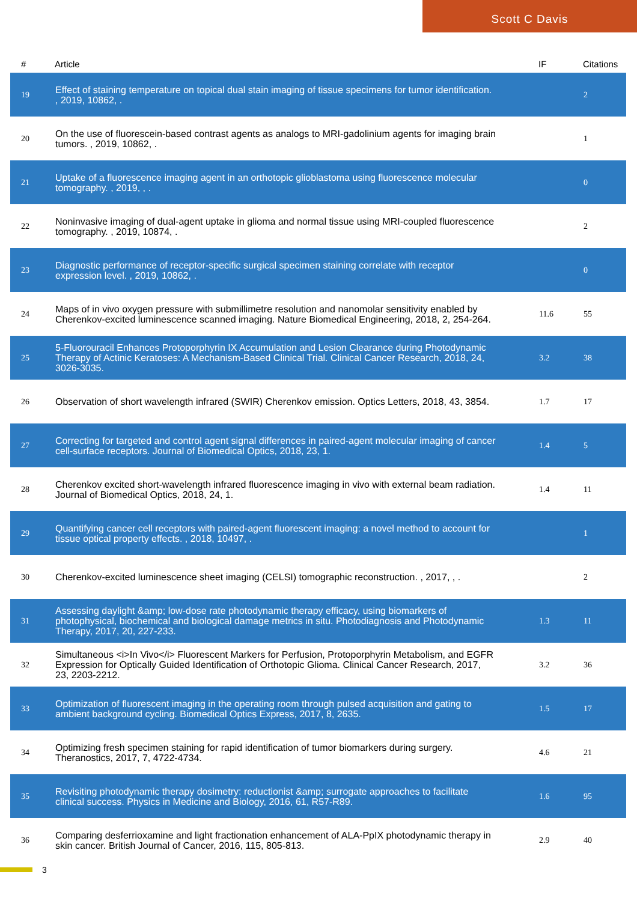Scott C Davis
| # | Article | IF | Citations |
| --- | --- | --- | --- |
| 19 | Effect of staining temperature on topical dual stain imaging of tissue specimens for tumor identification. , 2019, 10862, . | | 2 |
| 20 | On the use of fluorescein-based contrast agents as analogs to MRI-gadolinium agents for imaging brain tumors. , 2019, 10862, . | | 1 |
| 21 | Uptake of a fluorescence imaging agent in an orthotopic glioblastoma using fluorescence molecular tomography. , 2019, , . | | 0 |
| 22 | Noninvasive imaging of dual-agent uptake in glioma and normal tissue using MRI-coupled fluorescence tomography. , 2019, 10874, . | | 2 |
| 23 | Diagnostic performance of receptor-specific surgical specimen staining correlate with receptor expression level. , 2019, 10862, . | | 0 |
| 24 | Maps of in vivo oxygen pressure with submillimetre resolution and nanomolar sensitivity enabled by Cherenkov-excited luminescence scanned imaging. Nature Biomedical Engineering, 2018, 2, 254-264. | 11.6 | 55 |
| 25 | 5-Fluorouracil Enhances Protoporphyrin IX Accumulation and Lesion Clearance during Photodynamic Therapy of Actinic Keratoses: A Mechanism-Based Clinical Trial. Clinical Cancer Research, 2018, 24, 3026-3035. | 3.2 | 38 |
| 26 | Observation of short wavelength infrared (SWIR) Cherenkov emission. Optics Letters, 2018, 43, 3854. | 1.7 | 17 |
| 27 | Correcting for targeted and control agent signal differences in paired-agent molecular imaging of cancer cell-surface receptors. Journal of Biomedical Optics, 2018, 23, 1. | 1.4 | 5 |
| 28 | Cherenkov excited short-wavelength infrared fluorescence imaging in vivo with external beam radiation. Journal of Biomedical Optics, 2018, 24, 1. | 1.4 | 11 |
| 29 | Quantifying cancer cell receptors with paired-agent fluorescent imaging: a novel method to account for tissue optical property effects. , 2018, 10497, . | | 1 |
| 30 | Cherenkov-excited luminescence sheet imaging (CELSI) tomographic reconstruction. , 2017, , . | | 2 |
| 31 | Assessing daylight &amp; low-dose rate photodynamic therapy efficacy, using biomarkers of photophysical, biochemical and biological damage metrics in situ. Photodiagnosis and Photodynamic Therapy, 2017, 20, 227-233. | 1.3 | 11 |
| 32 | Simultaneous <i>In Vivo</i> Fluorescent Markers for Perfusion, Protoporphyrin Metabolism, and EGFR Expression for Optically Guided Identification of Orthotopic Glioma. Clinical Cancer Research, 2017, 23, 2203-2212. | 3.2 | 36 |
| 33 | Optimization of fluorescent imaging in the operating room through pulsed acquisition and gating to ambient background cycling. Biomedical Optics Express, 2017, 8, 2635. | 1.5 | 17 |
| 34 | Optimizing fresh specimen staining for rapid identification of tumor biomarkers during surgery. Theranostics, 2017, 7, 4722-4734. | 4.6 | 21 |
| 35 | Revisiting photodynamic therapy dosimetry: reductionist &amp; surrogate approaches to facilitate clinical success. Physics in Medicine and Biology, 2016, 61, R57-R89. | 1.6 | 95 |
| 36 | Comparing desferrioxamine and light fractionation enhancement of ALA-PpIX photodynamic therapy in skin cancer. British Journal of Cancer, 2016, 115, 805-813. | 2.9 | 40 |
3